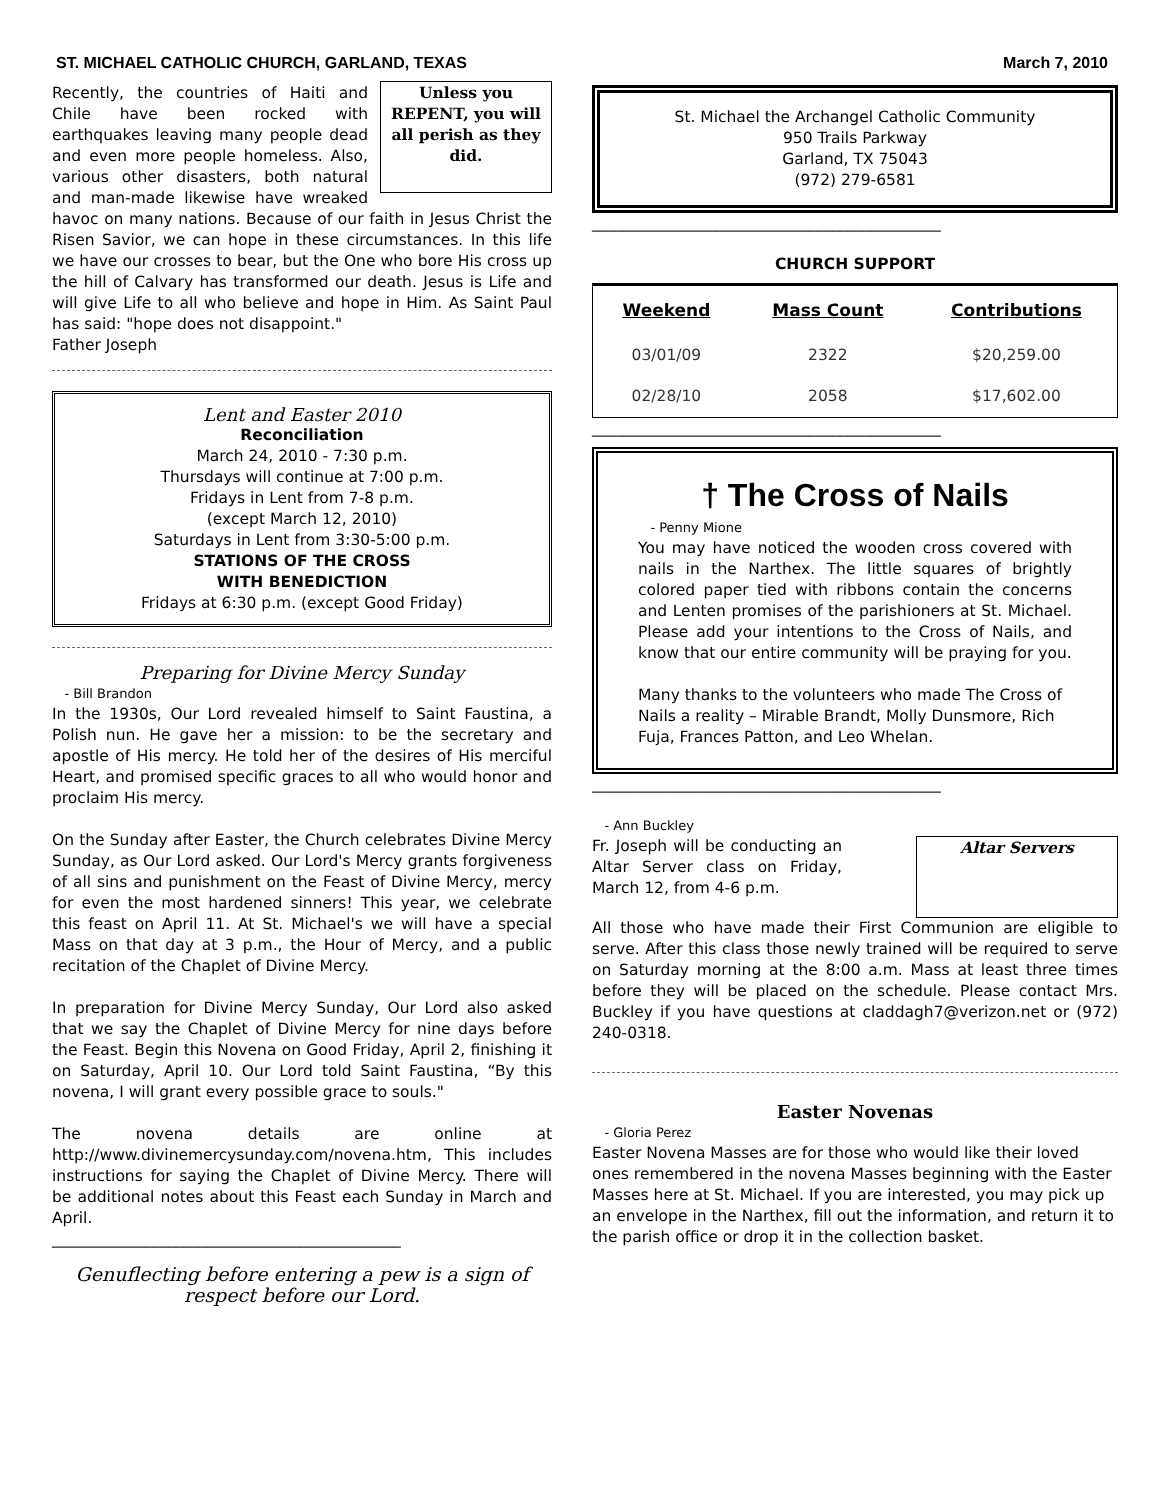ST. MICHAEL CATHOLIC CHURCH, GARLAND, TEXAS March 7, 2010
Unless you REPENT, you will all perish as they did.
Recently, the countries of Haiti and Chile have been rocked with earthquakes leaving many people dead and even more people homeless. Also, various other disasters, both natural and man-made likewise have wreaked havoc on many nations. Because of our faith in Jesus Christ the Risen Savior, we can hope in these circumstances. In this life we have our crosses to bear, but the One who bore His cross up the hill of Calvary has transformed our death. Jesus is Life and will give Life to all who believe and hope in Him. As Saint Paul has said: "hope does not disappoint."
Father Joseph
Lent and Easter 2010
Reconciliation
March 24, 2010 - 7:30 p.m.
Thursdays will continue at 7:00 p.m.
Fridays in Lent from 7-8 p.m.
(except March 12, 2010)
Saturdays in Lent from 3:30-5:00 p.m.
STATIONS OF THE CROSS
WITH BENEDICTION
Fridays at 6:30 p.m. (except Good Friday)
Preparing for Divine Mercy Sunday
- Bill Brandon
In the 1930s, Our Lord revealed himself to Saint Faustina, a Polish nun. He gave her a mission: to be the secretary and apostle of His mercy. He told her of the desires of His merciful Heart, and promised specific graces to all who would honor and proclaim His mercy.
On the Sunday after Easter, the Church celebrates Divine Mercy Sunday, as Our Lord asked. Our Lord's Mercy grants forgiveness of all sins and punishment on the Feast of Divine Mercy, mercy for even the most hardened sinners! This year, we celebrate this feast on April 11. At St. Michael's we will have a special Mass on that day at 3 p.m., the Hour of Mercy, and a public recitation of the Chaplet of Divine Mercy.
In preparation for Divine Mercy Sunday, Our Lord also asked that we say the Chaplet of Divine Mercy for nine days before the Feast. Begin this Novena on Good Friday, April 2, finishing it on Saturday, April 10. Our Lord told Saint Faustina, “By this novena, I will grant every possible grace to souls."
The novena details are online at http://www.divinemercysunday.com/novena.htm, This includes instructions for saying the Chaplet of Divine Mercy. There will be additional notes about this Feast each Sunday in March and April.
_____________________________________________
Genuflecting before entering a pew is a sign of respect before our Lord.
St. Michael the Archangel Catholic Community
950 Trails Parkway
Garland, TX 75043
(972) 279-6581
_____________________________________________
CHURCH SUPPORT
| Weekend | Mass Count | Contributions |
| --- | --- | --- |
| 03/01/09 | 2322 | $20,259.00 |
| 02/28/10 | 2058 | $17,602.00 |
_____________________________________________
† The Cross of Nails
- Penny Mione
You may have noticed the wooden cross covered with nails in the Narthex. The little squares of brightly colored paper tied with ribbons contain the concerns and Lenten promises of the parishioners at St. Michael. Please add your intentions to the Cross of Nails, and know that our entire community will be praying for you.
Many thanks to the volunteers who made The Cross of Nails a reality – Mirable Brandt, Molly Dunsmore, Rich Fuja, Frances Patton, and Leo Whelan.
_____________________________________________
- Ann Buckley
Altar Servers
Fr. Joseph will be conducting an Altar Server class on Friday, March 12, from 4-6 p.m.
All those who have made their First Communion are eligible to serve. After this class those newly trained will be required to serve on Saturday morning at the 8:00 a.m. Mass at least three times before they will be placed on the schedule. Please contact Mrs. Buckley if you have questions at claddagh7@verizon.net or (972) 240-0318.
Easter Novenas
- Gloria Perez
Easter Novena Masses are for those who would like their loved ones remembered in the novena Masses beginning with the Easter Masses here at St. Michael. If you are interested, you may pick up an envelope in the Narthex, fill out the information, and return it to the parish office or drop it in the collection basket.